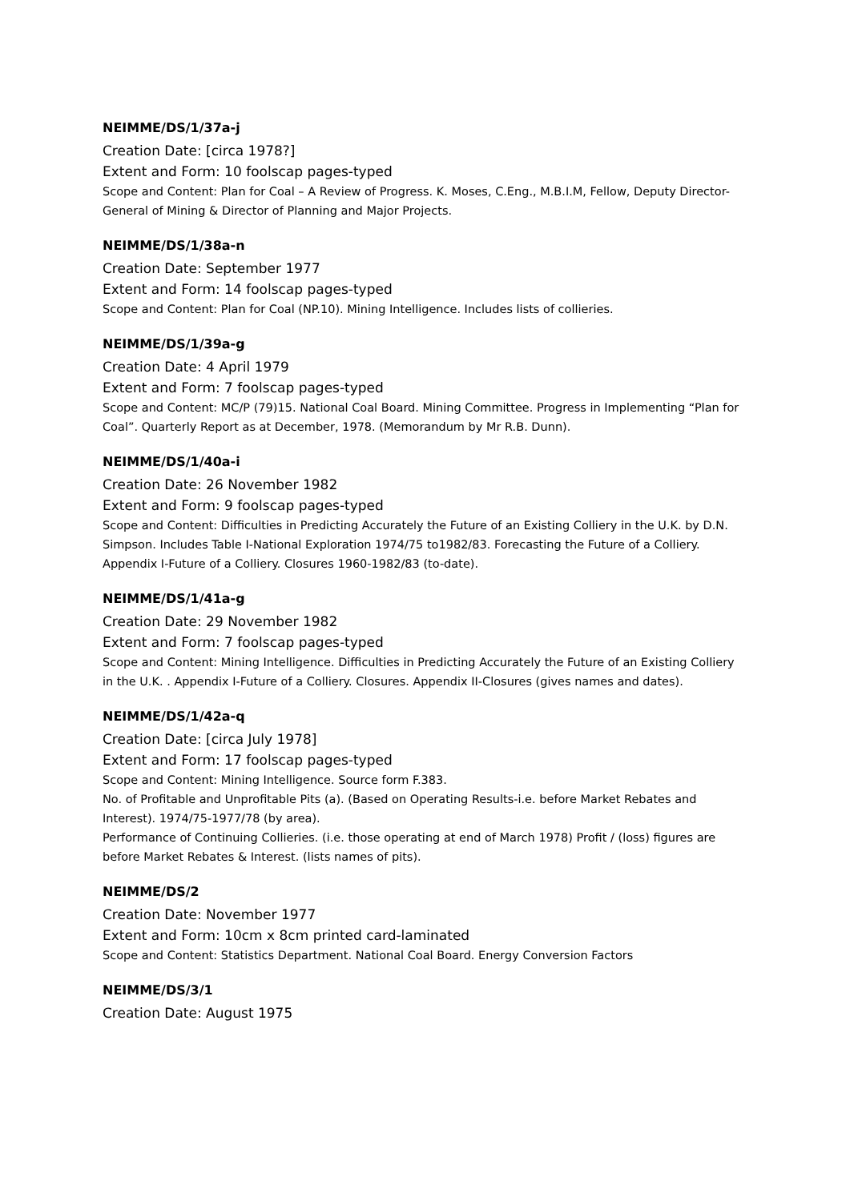NEIMME/DS/1/37a-j
Creation Date: [circa 1978?]
Extent and Form: 10 foolscap pages-typed
Scope and Content: Plan for Coal – A Review of Progress. K. Moses, C.Eng., M.B.I.M, Fellow, Deputy Director-General of Mining & Director of Planning and Major Projects.
NEIMME/DS/1/38a-n
Creation Date: September 1977
Extent and Form: 14 foolscap pages-typed
Scope and Content: Plan for Coal (NP.10). Mining Intelligence. Includes lists of collieries.
NEIMME/DS/1/39a-g
Creation Date: 4 April 1979
Extent and Form: 7 foolscap pages-typed
Scope and Content: MC/P (79)15. National Coal Board. Mining Committee. Progress in Implementing “Plan for Coal”. Quarterly Report as at December, 1978. (Memorandum by Mr R.B. Dunn).
NEIMME/DS/1/40a-i
Creation Date: 26 November 1982
Extent and Form: 9 foolscap pages-typed
Scope and Content: Difficulties in Predicting Accurately the Future of an Existing Colliery in the U.K. by D.N. Simpson. Includes Table I-National Exploration 1974/75 to1982/83. Forecasting the Future of a Colliery. Appendix I-Future of a Colliery. Closures 1960-1982/83 (to-date).
NEIMME/DS/1/41a-g
Creation Date: 29 November 1982
Extent and Form: 7 foolscap pages-typed
Scope and Content: Mining Intelligence. Difficulties in Predicting Accurately the Future of an Existing Colliery in the U.K. . Appendix I-Future of a Colliery. Closures. Appendix II-Closures (gives names and dates).
NEIMME/DS/1/42a-q
Creation Date: [circa July 1978]
Extent and Form: 17 foolscap pages-typed
Scope and Content: Mining Intelligence. Source form F.383.
No. of Profitable and Unprofitable Pits (a). (Based on Operating Results-i.e. before Market Rebates and Interest). 1974/75-1977/78 (by area).
Performance of Continuing Collieries. (i.e. those operating at end of March 1978) Profit / (loss) figures are before Market Rebates & Interest. (lists names of pits).
NEIMME/DS/2
Creation Date: November 1977
Extent and Form: 10cm x 8cm printed card-laminated
Scope and Content: Statistics Department. National Coal Board. Energy Conversion Factors
NEIMME/DS/3/1
Creation Date: August 1975